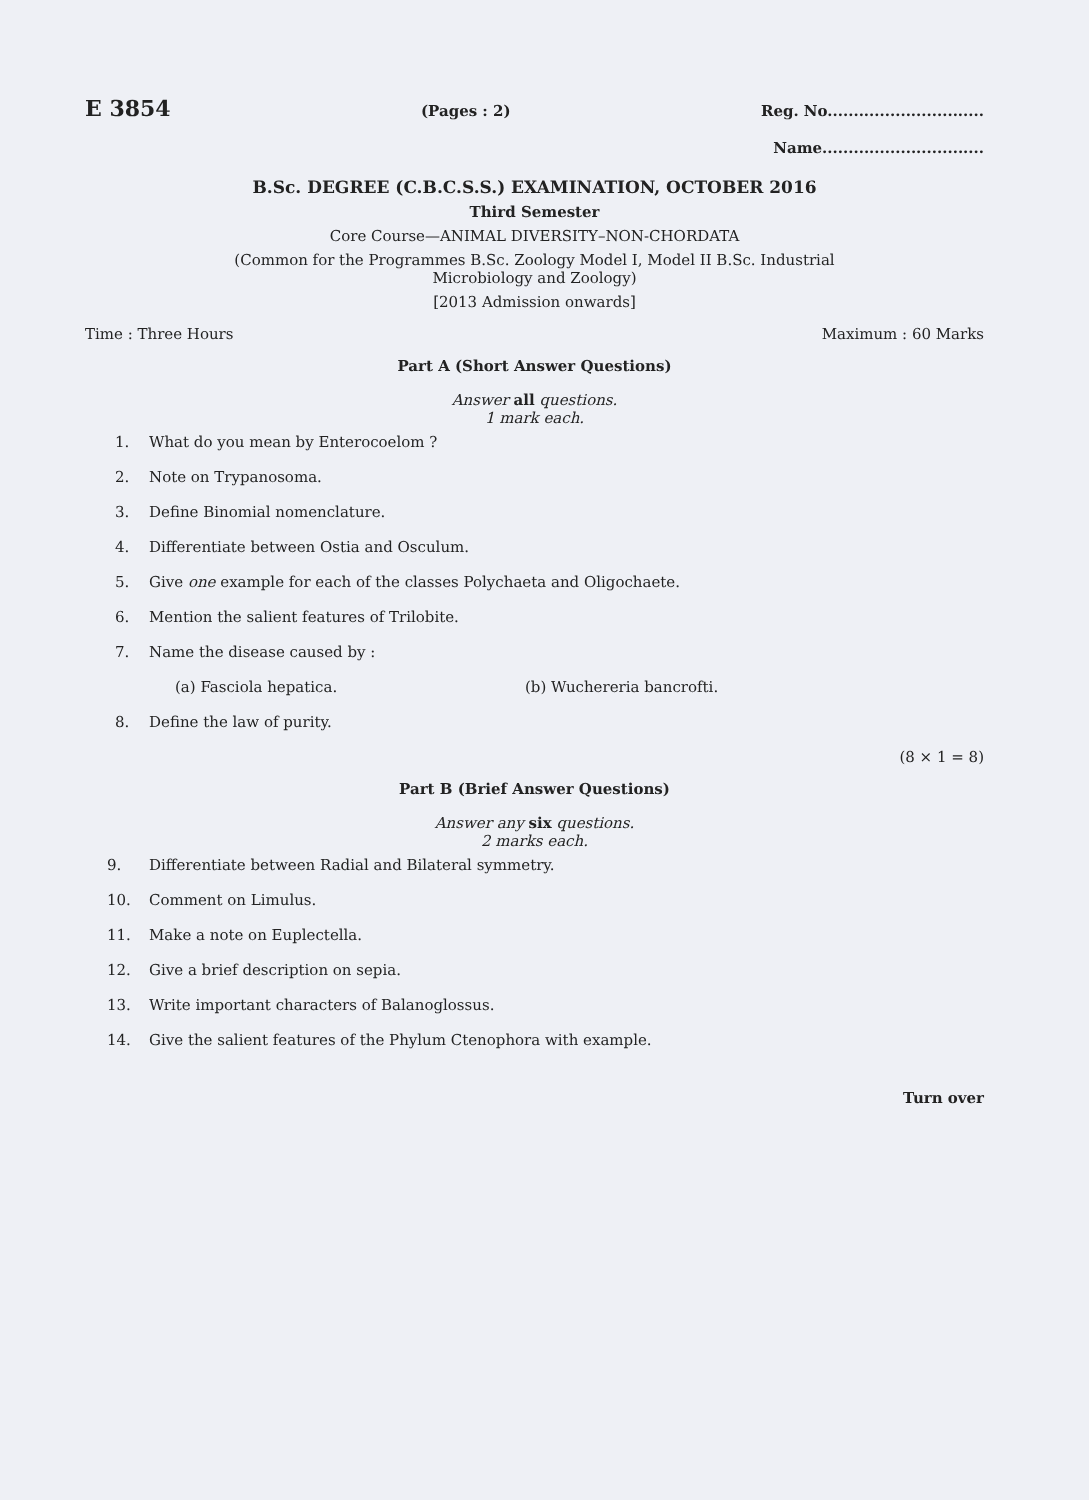E 3854 (Pages : 2) Reg. No..............................
Name...............................
B.Sc. DEGREE (C.B.C.S.S.) EXAMINATION, OCTOBER 2016
Third Semester
Core Course—ANIMAL DIVERSITY–NON-CHORDATA
(Common for the Programmes B.Sc. Zoology Model I, Model II B.Sc. Industrial
Microbiology and Zoology)
[2013 Admission onwards]
Time : Three Hours Maximum : 60 Marks
Part A (Short Answer Questions)
Answer all questions.
1 mark each.
1. What do you mean by Enterocoelom ?
2. Note on Trypanosoma.
3. Define Binomial nomenclature.
4. Differentiate between Ostia and Osculum.
5. Give one example for each of the classes Polychaeta and Oligochaete.
6. Mention the salient features of Trilobite.
7. Name the disease caused by :
(a) Fasciola hepatica. (b) Wuchereria bancrofti.
8. Define the law of purity.
(8 × 1 = 8)
Part B (Brief Answer Questions)
Answer any six questions.
2 marks each.
9. Differentiate between Radial and Bilateral symmetry.
10. Comment on Limulus.
11. Make a note on Euplectella.
12. Give a brief description on sepia.
13. Write important characters of Balanoglossus.
14. Give the salient features of the Phylum Ctenophora with example.
Turn over